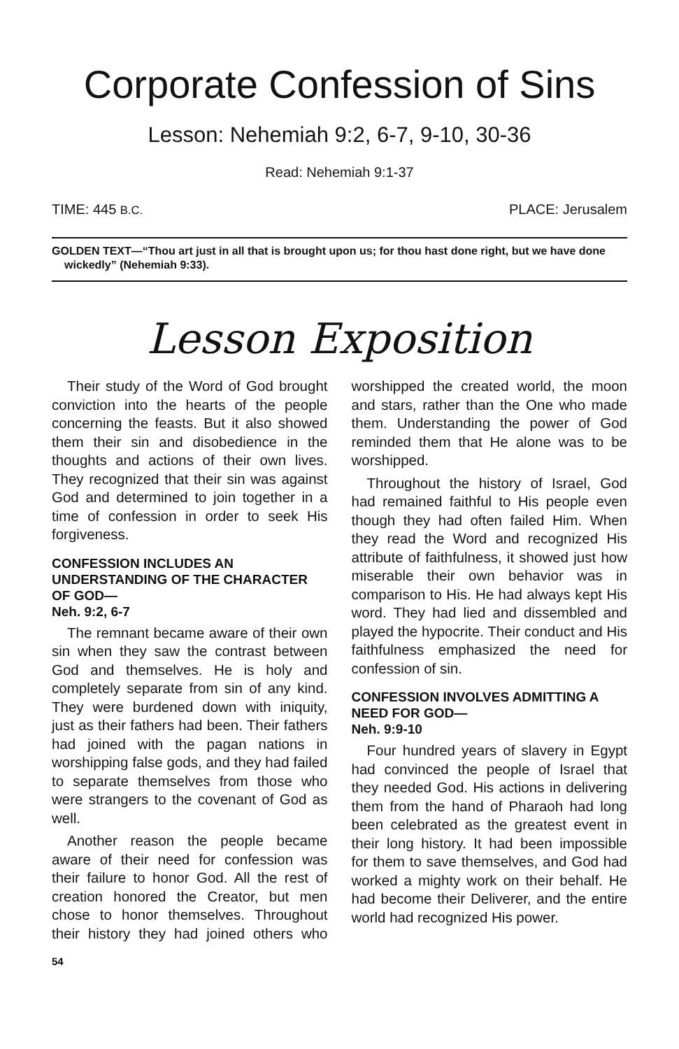Corporate Confession of Sins
Lesson: Nehemiah 9:2, 6-7, 9-10, 30-36
Read: Nehemiah 9:1-37
TIME: 445 B.C. PLACE: Jerusalem
GOLDEN TEXT—“Thou art just in all that is brought upon us; for thou hast done right, but we have done wickedly” (Nehemiah 9:33).
Lesson Exposition
Their study of the Word of God brought conviction into the hearts of the people concerning the feasts. But it also showed them their sin and disobedience in the thoughts and actions of their own lives. They recognized that their sin was against God and determined to join together in a time of confession in order to seek His forgiveness.
CONFESSION INCLUDES AN UNDERSTANDING OF THE CHARACTER OF GOD—
Neh. 9:2, 6-7
The remnant became aware of their own sin when they saw the contrast between God and themselves. He is holy and completely separate from sin of any kind. They were burdened down with iniquity, just as their fathers had been. Their fathers had joined with the pagan nations in worshipping false gods, and they had failed to separate themselves from those who were strangers to the covenant of God as well.
Another reason the people became aware of their need for confession was their failure to honor God. All the rest of creation honored the Creator, but men chose to honor themselves. Throughout their history they had joined others who worshipped the created world, the moon and stars, rather than the One who made them. Understanding the power of God reminded them that He alone was to be worshipped.
Throughout the history of Israel, God had remained faithful to His people even though they had often failed Him. When they read the Word and recognized His attribute of faithfulness, it showed just how miserable their own behavior was in comparison to His. He had always kept His word. They had lied and dissembled and played the hypocrite. Their conduct and His faithfulness emphasized the need for confession of sin.
CONFESSION INVOLVES ADMITTING A NEED FOR GOD—
Neh. 9:9-10
Four hundred years of slavery in Egypt had convinced the people of Israel that they needed God. His actions in delivering them from the hand of Pharaoh had long been celebrated as the greatest event in their long history. It had been impossible for them to save themselves, and God had worked a mighty work on their behalf. He had become their Deliverer, and the entire world had recognized His power.
54